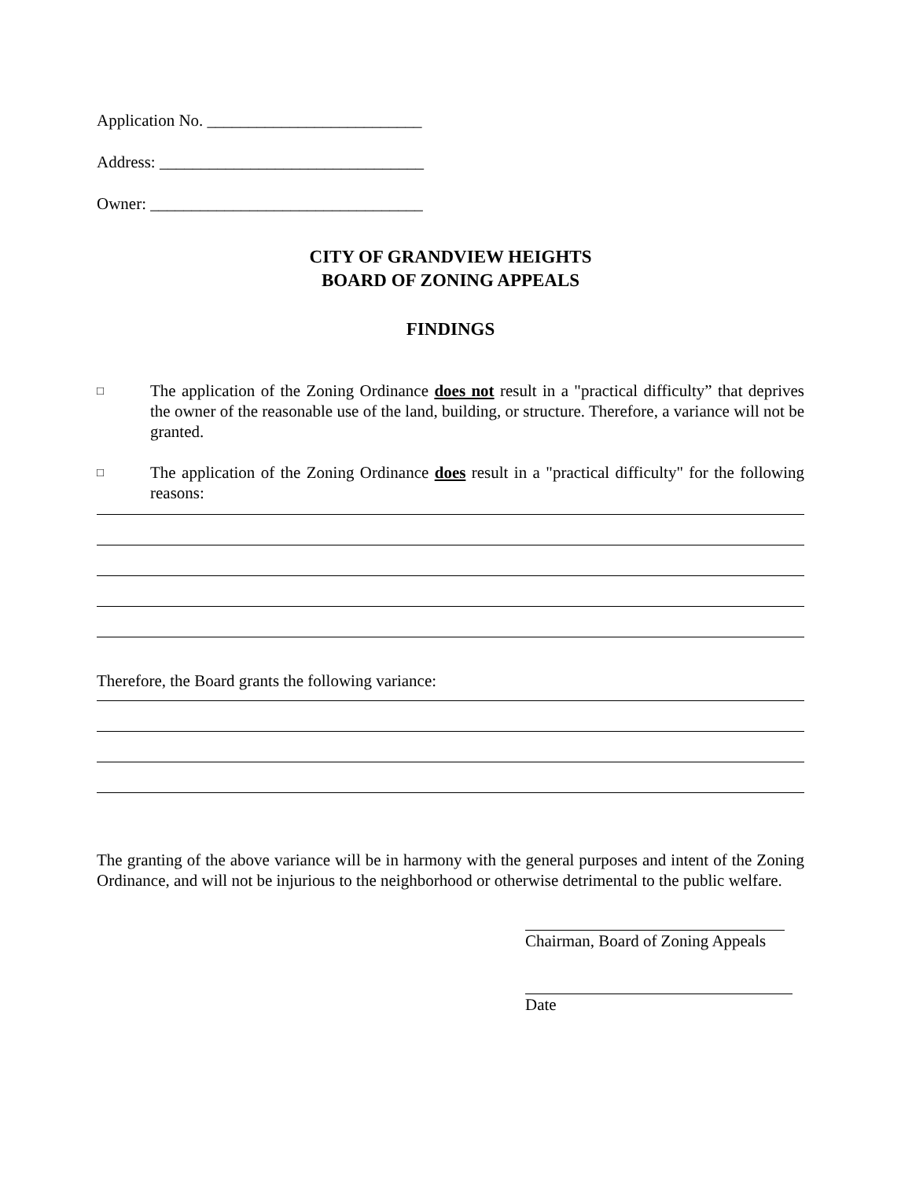Application No. __________________________
Address: ________________________________
Owner: _________________________________
CITY OF GRANDVIEW HEIGHTS
BOARD OF ZONING APPEALS
FINDINGS
□
The application of the Zoning Ordinance does not result in a "practical difficulty” that deprives the owner of the reasonable use of the land, building, or structure. Therefore, a variance will not be granted.
□
The application of the Zoning Ordinance does result in a "practical difficulty" for the following reasons:
Therefore, the Board grants the following variance:
The granting of the above variance will be in harmony with the general purposes and intent of the Zoning Ordinance, and will not be injurious to the neighborhood or otherwise detrimental to the public welfare.
Chairman, Board of Zoning Appeals
Date